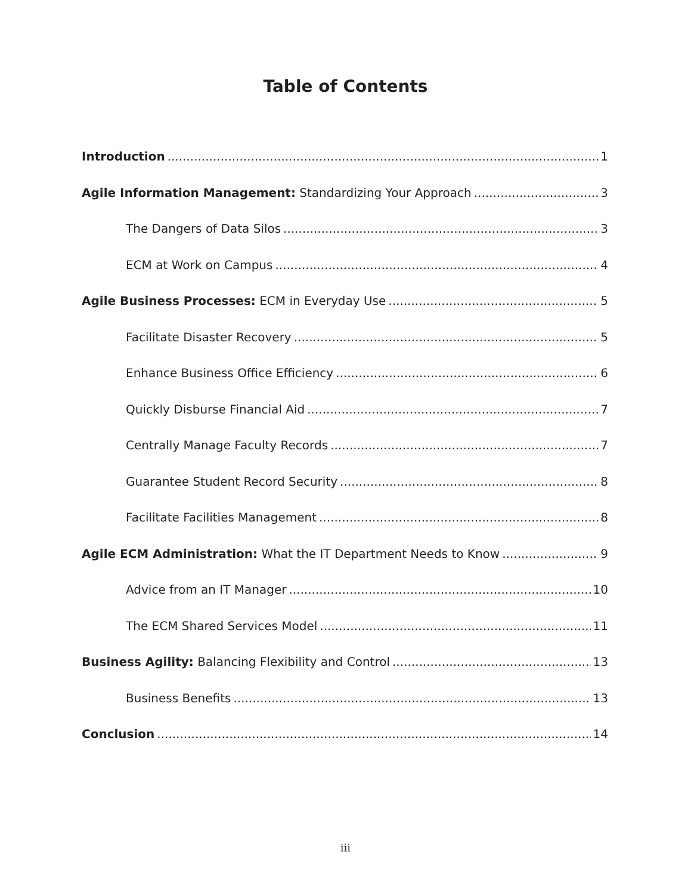Table of Contents
Introduction 1
Agile Information Management: Standardizing Your Approach 3
The Dangers of Data Silos 3
ECM at Work on Campus 4
Agile Business Processes: ECM in Everyday Use 5
Facilitate Disaster Recovery 5
Enhance Business Office Efficiency 6
Quickly Disburse Financial Aid 7
Centrally Manage Faculty Records 7
Guarantee Student Record Security 8
Facilitate Facilities Management 8
Agile ECM Administration: What the IT Department Needs to Know 9
Advice from an IT Manager 10
The ECM Shared Services Model 11
Business Agility: Balancing Flexibility and Control 13
Business Benefits 13
Conclusion 14
iii